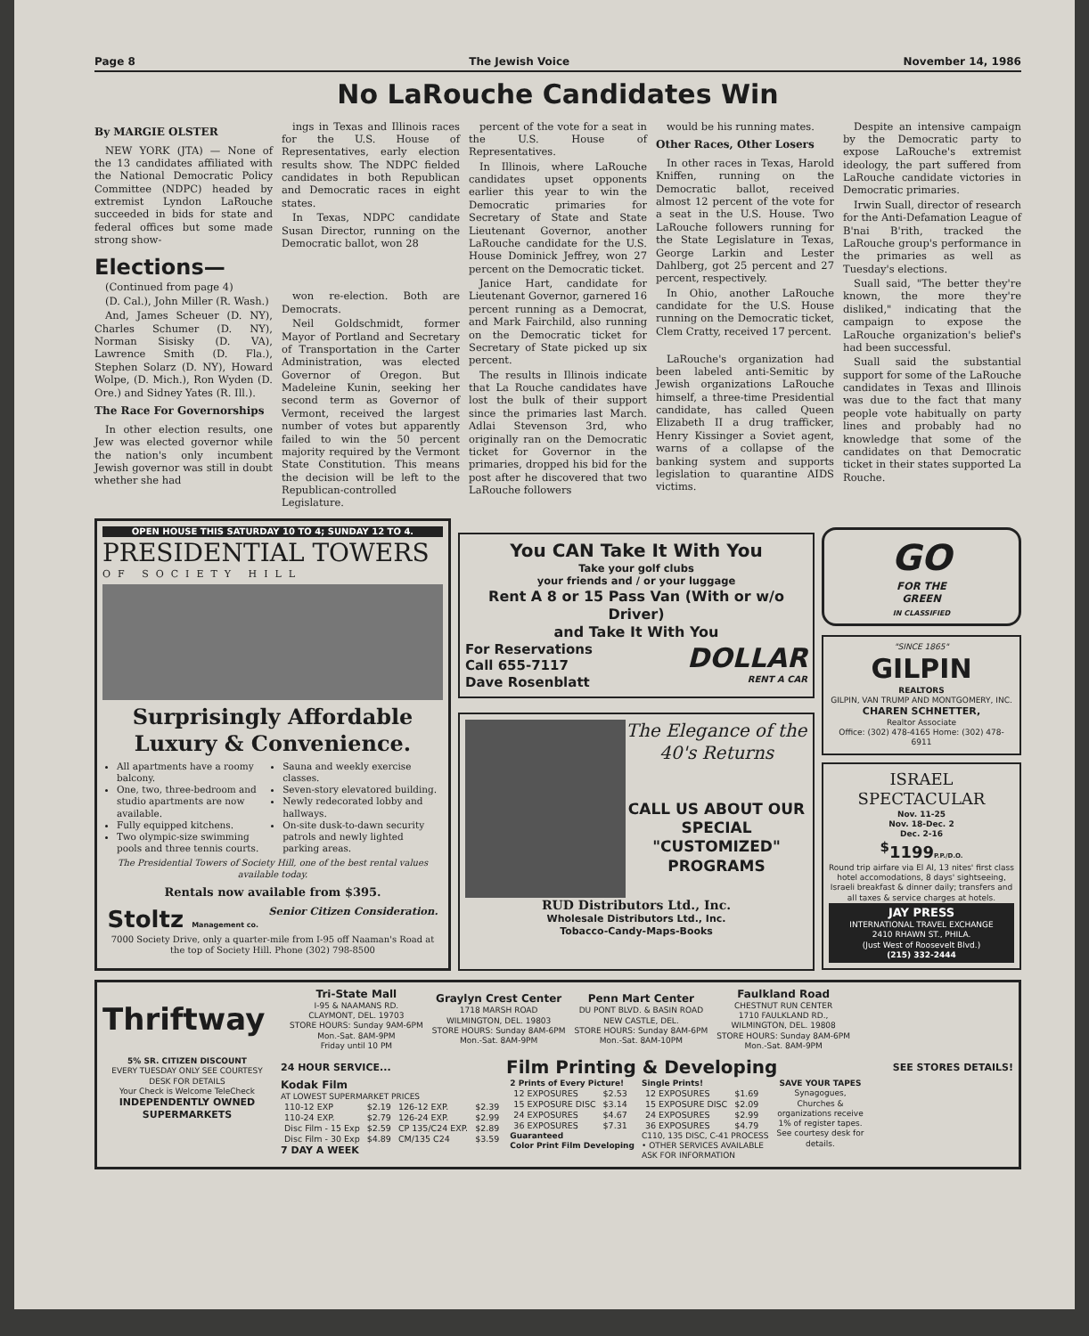Page 8 The Jewish Voice November 14, 1986
No LaRouche Candidates Win
By MARGIE OLSTER
NEW YORK (JTA) — None of the 13 candidates affiliated with the National Democratic Policy Committee (NDPC) headed by extremist Lyndon LaRouche succeeded in bids for state and federal offices but some made strong show-
Elections—
(Continued from page 4)
(D. Cal.), John Miller (R. Wash.)
And, James Scheuer (D. NY), Charles Schumer (D. NY), Norman Sisisky (D. VA), Lawrence Smith (D. Fla.), Stephen Solarz (D. NY), Howard Wolpe, (D. Mich.), Ron Wyden (D. Ore.) and Sidney Yates (R. Ill.).
The Race For Governorships
In other election results, one Jew was elected governor while the nation's only incumbent Jewish governor was still in doubt whether she had
ings in Texas and Illinois races for the U.S. House of Representatives, early election results show. The NDPC fielded candidates in both Republican and Democratic races in eight states.
In Texas, NDPC candidate Susan Director, running on the Democratic ballot, won 28
won re-election. Both are Democrats.
Neil Goldschmidt, former Mayor of Portland and Secretary of Transportation in the Carter Administration, was elected Governor of Oregon. But Madeleine Kunin, seeking her second term as Governor of Vermont, received the largest number of votes but apparently failed to win the 50 percent majority required by the Vermont State Constitution. This means the decision will be left to the Republican-controlled Legislature.
percent of the vote for a seat in the U.S. House of Representatives.
In Illinois, where LaRouche candidates upset opponents earlier this year to win the Democratic primaries for Secretary of State and State Lieutenant Governor, another LaRouche candidate for the U.S. House Dominick Jeffrey, won 27 percent on the Democratic ticket.
Janice Hart, candidate for Lieutenant Governor, garnered 16 percent running as a Democrat, and Mark Fairchild, also running on the Democratic ticket for Secretary of State picked up six percent.
The results in Illinois indicate that La Rouche candidates have lost the bulk of their support since the primaries last March. Adlai Stevenson 3rd, who originally ran on the Democratic ticket for Governor in the primaries, dropped his bid for the post after he discovered that two LaRouche followers
would be his running mates.
Other Races, Other Losers
In other races in Texas, Harold Kniffen, running on the Democratic ballot, received almost 12 percent of the vote for a seat in the U.S. House. Two LaRouche followers running for the State Legislature in Texas, George Larkin and Lester Dahlberg, got 25 percent and 27 percent, respectively.
In Ohio, another LaRouche candidate for the U.S. House running on the Democratic ticket, Clem Cratty, received 17 percent.
LaRouche's organization had been labeled anti-Semitic by Jewish organizations LaRouche himself, a three-time Presidential candidate, has called Queen Elizabeth II a drug trafficker, Henry Kissinger a Soviet agent, warns of a collapse of the banking system and supports legislation to quarantine AIDS victims.
Despite an intensive campaign by the Democratic party to expose LaRouche's extremist ideology, the part suffered from LaRouche candidate victories in Democratic primaries.
Irwin Suall, director of research for the Anti-Defamation League of B'nai B'rith, tracked the LaRouche group's performance in the primaries as well as Tuesday's elections.
Suall said, "The better they're known, the more they're disliked," indicating that the campaign to expose the LaRouche organization's belief's had been successful.
Suall said the substantial support for some of the LaRouche candidates in Texas and Illinois was due to the fact that many people vote habitually on party lines and probably had no knowledge that some of the candidates on that Democratic ticket in their states supported La Rouche.
OPEN HOUSE THIS SATURDAY 10 TO 4; SUNDAY 12 TO 4.
PRESIDENTIAL TOWERS
OF SOCIETY HILL
Surprisingly Affordable Luxury & Convenience.
All apartments have a roomy balcony.
One, two, three-bedroom and studio apartments are now available.
Fully equipped kitchens.
Two olympic-size swimming pools and three tennis courts.
Sauna and weekly exercise classes.
Seven-story elevatored building.
Newly redecorated lobby and hallways.
On-site dusk-to-dawn security patrols and newly lighted parking areas.
The Presidential Towers of Society Hill, one of the best rental values available today.
Rentals now available from $395.
Stoltz Management co. Senior Citizen Consideration.
7000 Society Drive, only a quarter-mile from I-95 off Naaman's Road at the top of Society Hill. Phone (302) 798-8500
You CAN Take It With You
Take your golf clubs
your friends and / or your luggage
Rent A 8 or 15 Pass Van (With or w/o Driver)
and Take It With You
For Reservations
Call 655-7117
Dave Rosenblatt
DOLLAR
RENT A CAR
The Elegance of the 40's Returns
CALL US ABOUT OUR SPECIAL "CUSTOMIZED" PROGRAMS
RUD Distributors Ltd., Inc.
Wholesale Distributors Ltd., Inc.
Tobacco-Candy-Maps-Books
GO
FOR THE
GREEN
IN CLASSIFIED
"SINCE 1865"
GILPIN
REALTORS
GILPIN, VAN TRUMP AND MONTGOMERY, INC.
CHAREN SCHNETTER,
Realtor Associate
Office: (302) 478-4165 Home: (302) 478-6911
ISRAEL SPECTACULAR
Nov. 11-25
Nov. 18-Dec. 2
Dec. 2-16
<sup>$</sup>1199P.P./D.O.
Round trip airfare via El Al, 13 nites' first class hotel accomodations, 8 days' sightseeing, Israeli breakfast & dinner daily; transfers and all taxes & service charges at hotels.
JAY PRESS
INTERNATIONAL TRAVEL EXCHANGE
2410 RHAWN ST., PHILA.
(Just West of Roosevelt Blvd.)
(215) 332-2444
Thriftway
Tri-State Mall
I-95 & NAAMANS RD.
CLAYMONT, DEL. 19703
STORE HOURS: Sunday 9AM-6PM
Mon.-Sat. 8AM-9PM
Friday until 10 PM
Graylyn Crest Center
1718 MARSH ROAD
WILMINGTON, DEL. 19803
STORE HOURS: Sunday 8AM-6PM
Mon.-Sat. 8AM-9PM
Penn Mart Center
DU PONT BLVD. & BASIN ROAD
NEW CASTLE, DEL.
STORE HOURS: Sunday 8AM-6PM
Mon.-Sat. 8AM-10PM
Faulkland Road
CHESTNUT RUN CENTER
1710 FAULKLAND RD.,
WILMINGTON, DEL. 19808
STORE HOURS: Sunday 8AM-6PM
Mon.-Sat. 8AM-9PM
5% SR. CITIZEN DISCOUNT
EVERY TUESDAY ONLY SEE COURTESY DESK FOR DETAILS
Your Check is Welcome TeleCheck
INDEPENDENTLY OWNED SUPERMARKETS
24 HOUR SERVICE... Film Printing & Developing SEE STORES DETAILS!
Kodak Film
AT LOWEST SUPERMARKET PRICES
| 110-12 EXP | $2.19 | 126-12 EXP. | $2.39 |
| 110-24 EXP. | $2.79 | 126-24 EXP. | $2.99 |
| Disc Film - 15 Exp | $2.59 | CP 135/C24 EXP. | $2.89 |
| Disc Film - 30 Exp | $4.89 | CM/135 C24 | $3.59 |
7 DAY A WEEK
2 Prints of Every Picture!
| 12 EXPOSURES | $2.53 |
| 15 EXPOSURE DISC | $3.14 |
| 24 EXPOSURES | $4.67 |
| 36 EXPOSURES | $7.31 |
Guaranteed
Color Print Film Developing
Single Prints!
| 12 EXPOSURES | $1.69 |
| 15 EXPOSURE DISC | $2.09 |
| 24 EXPOSURES | $2.99 |
| 36 EXPOSURES | $4.79 |
C110, 135 DISC, C-41 PROCESS
• OTHER SERVICES AVAILABLE
ASK FOR INFORMATION
SAVE YOUR TAPES
Synagogues, Churches & organizations receive 1% of register tapes. See courtesy desk for details.